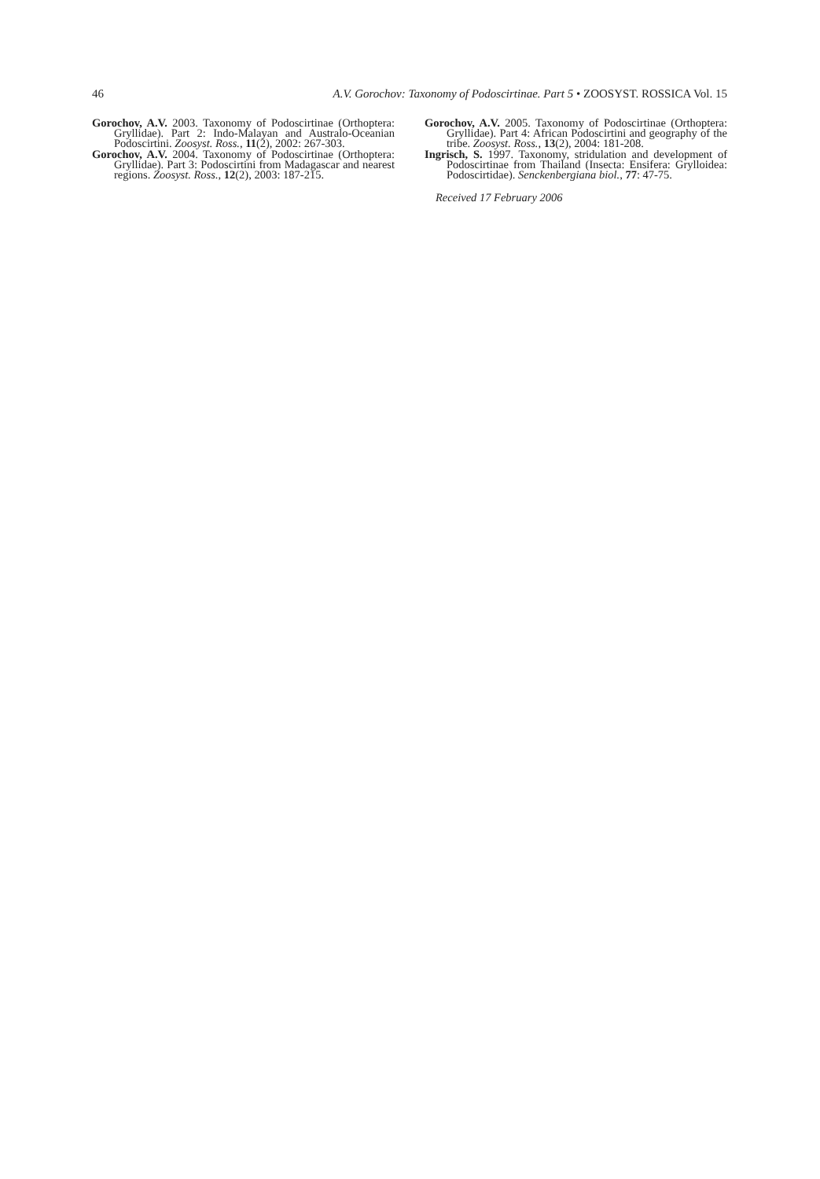46 A.V. Gorochov: Taxonomy of Podoscirtinae. Part 5 • ZOOSYST. ROSSICA Vol. 15
Gorochov, A.V. 2003. Taxonomy of Podoscirtinae (Orthoptera: Gryllidae). Part 2: Indo-Malayan and Australo-Oceanian Podoscirtini. Zoosyst. Ross., 11(2), 2002: 267-303.
Gorochov, A.V. 2004. Taxonomy of Podoscirtinae (Orthoptera: Gryllidae). Part 3: Podoscirtini from Madagascar and nearest regions. Zoosyst. Ross., 12(2), 2003: 187-215.
Gorochov, A.V. 2005. Taxonomy of Podoscirtinae (Orthoptera: Gryllidae). Part 4: African Podoscirtini and geography of the tribe. Zoosyst. Ross., 13(2), 2004: 181-208.
Ingrisch, S. 1997. Taxonomy, stridulation and development of Podoscirtinae from Thailand (Insecta: Ensifera: Grylloidea: Podoscirtidae). Senckenbergiana biol., 77: 47-75.
Received 17 February 2006